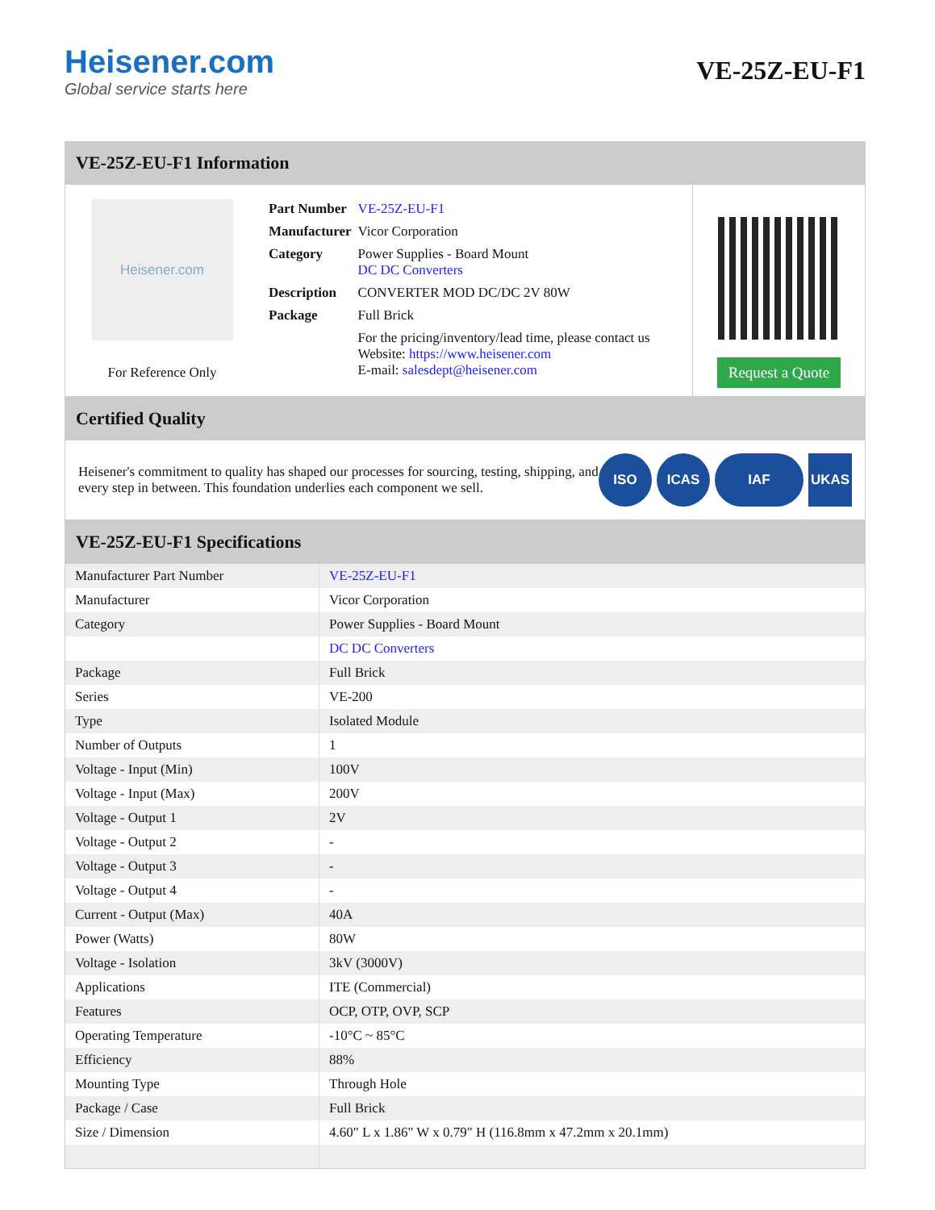Heisener.com
Global service starts here
VE-25Z-EU-F1
VE-25Z-EU-F1 Information
Heisener.com
For Reference Only
| Part Number | VE-25Z-EU-F1 |
| Manufacturer | Vicor Corporation |
| Category | Power Supplies - Board Mount DC DC Converters |
| Description | CONVERTER MOD DC/DC 2V 80W |
| Package | Full Brick |
| | For the pricing/inventory/lead time, please contact us Website: https://www.heisener.com E-mail: salesdept@heisener.com |
Request a Quote
Certified Quality
Heisener's commitment to quality has shaped our processes for sourcing, testing, shipping, and every step in between. This foundation underlies each component we sell.
ISO ICAS IAF UKAS
VE-25Z-EU-F1 Specifications
| Manufacturer Part Number | VE-25Z-EU-F1 |
| Manufacturer | Vicor Corporation |
| Category | Power Supplies - Board Mount |
| | DC DC Converters |
| Package | Full Brick |
| Series | VE-200 |
| Type | Isolated Module |
| Number of Outputs | 1 |
| Voltage - Input (Min) | 100V |
| Voltage - Input (Max) | 200V |
| Voltage - Output 1 | 2V |
| Voltage - Output 2 | - |
| Voltage - Output 3 | - |
| Voltage - Output 4 | - |
| Current - Output (Max) | 40A |
| Power (Watts) | 80W |
| Voltage - Isolation | 3kV (3000V) |
| Applications | ITE (Commercial) |
| Features | OCP, OTP, OVP, SCP |
| Operating Temperature | -10°C ~ 85°C |
| Efficiency | 88% |
| Mounting Type | Through Hole |
| Package / Case | Full Brick |
| Size / Dimension | 4.60" L x 1.86" W x 0.79" H (116.8mm x 47.2mm x 20.1mm) |